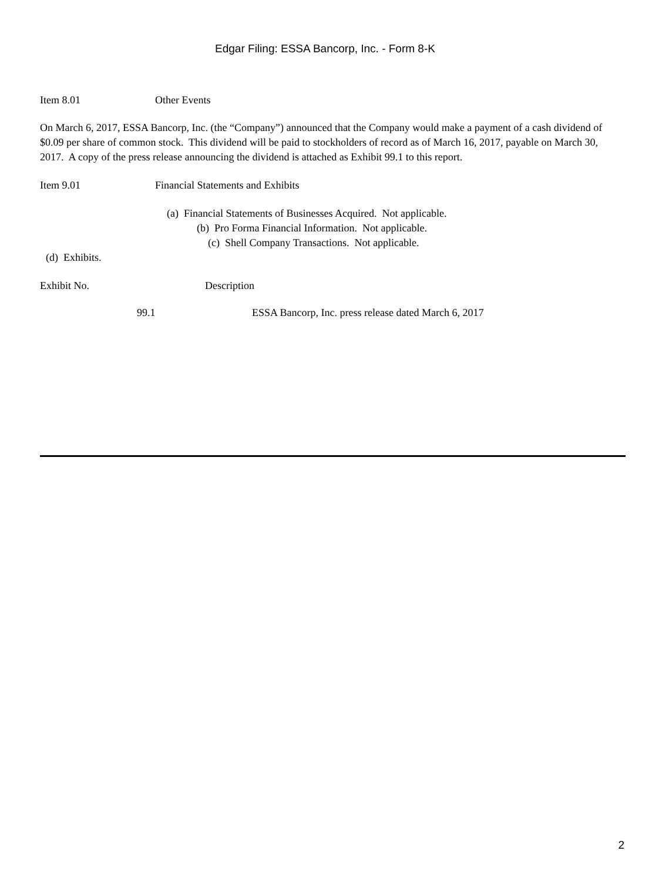Edgar Filing: ESSA Bancorp, Inc. - Form 8-K
Item 8.01 Other Events
On March 6, 2017, ESSA Bancorp, Inc. (the “Company”) announced that the Company would make a payment of a cash dividend of $0.09 per share of common stock. This dividend will be paid to stockholders of record as of March 16, 2017, payable on March 30, 2017. A copy of the press release announcing the dividend is attached as Exhibit 99.1 to this report.
Item 9.01 Financial Statements and Exhibits
(a) Financial Statements of Businesses Acquired. Not applicable.
(b) Pro Forma Financial Information. Not applicable.
(c) Shell Company Transactions. Not applicable.
(d) Exhibits.
Exhibit No. Description
99.1 ESSA Bancorp, Inc. press release dated March 6, 2017
2